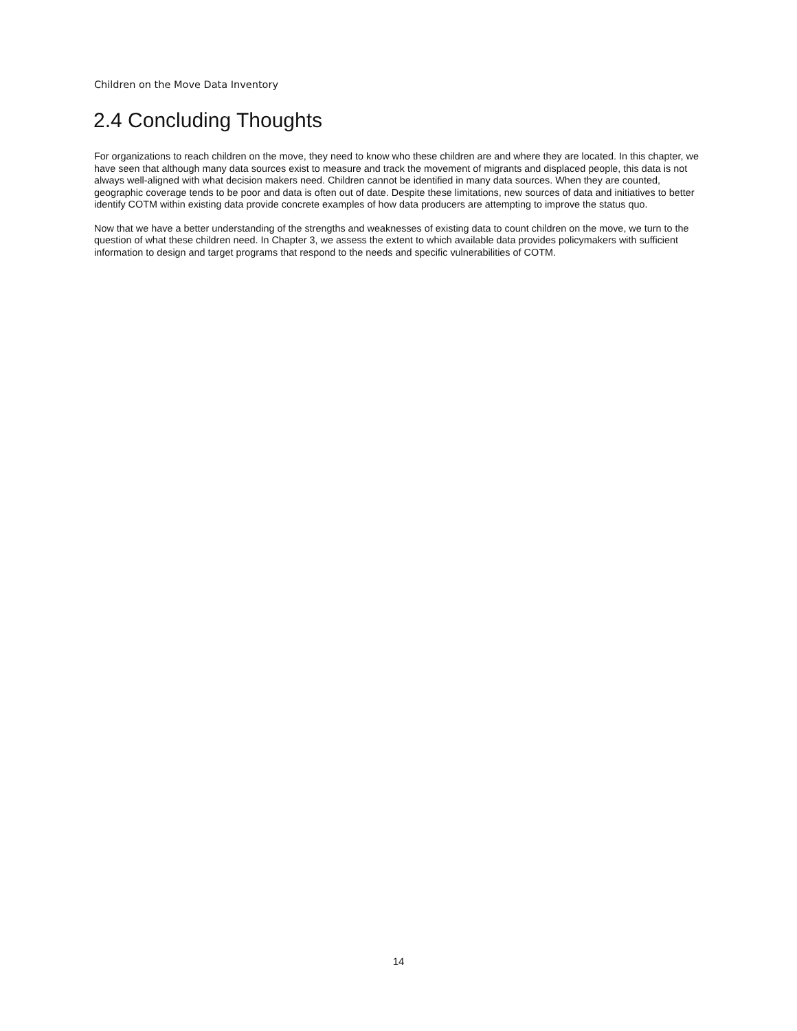Children on the Move Data Inventory
2.4 Concluding Thoughts
For organizations to reach children on the move, they need to know who these children are and where they are located. In this chapter, we have seen that although many data sources exist to measure and track the movement of migrants and displaced people, this data is not always well-aligned with what decision makers need. Children cannot be identified in many data sources. When they are counted, geographic coverage tends to be poor and data is often out of date. Despite these limitations, new sources of data and initiatives to better identify COTM within existing data provide concrete examples of how data producers are attempting to improve the status quo.
Now that we have a better understanding of the strengths and weaknesses of existing data to count children on the move, we turn to the question of what these children need. In Chapter 3, we assess the extent to which available data provides policymakers with sufficient information to design and target programs that respond to the needs and specific vulnerabilities of COTM.
14